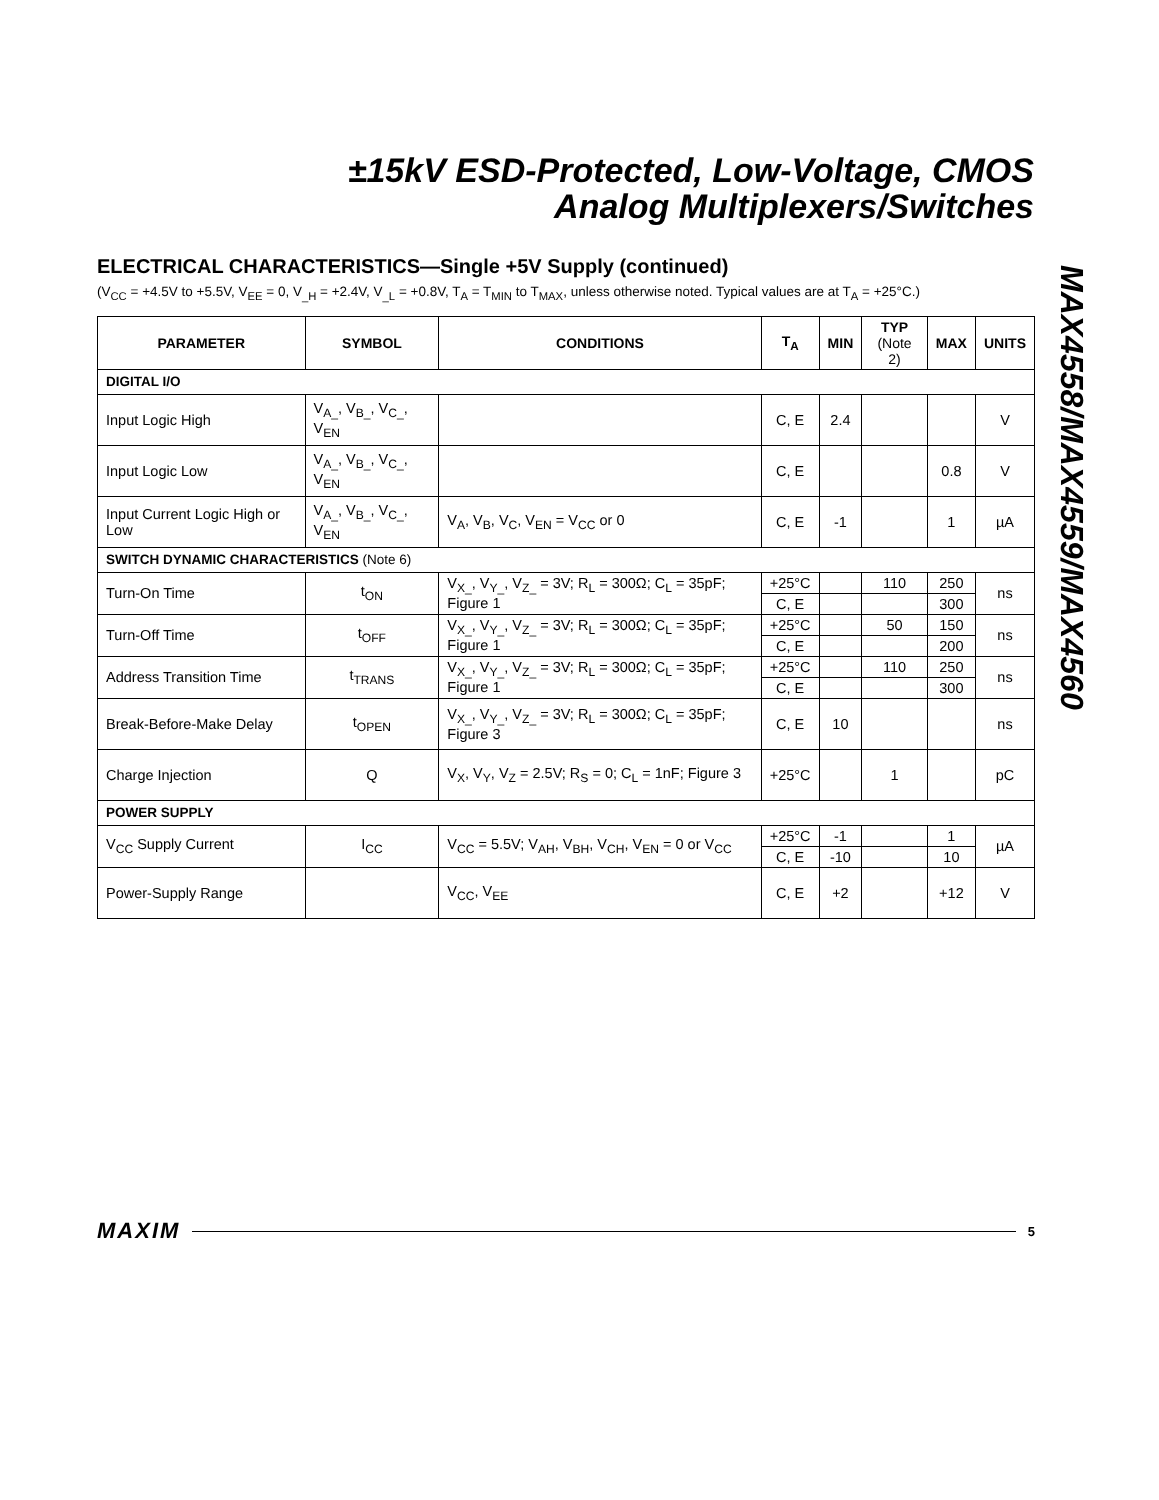±15kV ESD-Protected, Low-Voltage, CMOS
Analog Multiplexers/Switches
MAX4558/MAX4559/MAX4560
ELECTRICAL CHARACTERISTICS—Single +5V Supply (continued)
(V<sub>CC</sub> = +4.5V to +5.5V, V<sub>EE</sub> = 0, V<sub>_H</sub> = +2.4V, V<sub>_L</sub> = +0.8V, T<sub>A</sub> = T<sub>MIN</sub> to T<sub>MAX</sub>, unless otherwise noted. Typical values are at T<sub>A</sub> = +25°C.)
| PARAMETER | SYMBOL | CONDITIONS | T<sub>A</sub> | MIN | TYP (Note 2) | MAX | UNITS |
| --- | --- | --- | --- | --- | --- | --- | --- |
| DIGITAL I/O | | | | | | | |
| Input Logic High | V<sub>A_</sub>, V<sub>B_</sub>, V<sub>C_</sub>, V<sub>EN</sub> | | C, E | 2.4 | | | V |
| Input Logic Low | V<sub>A_</sub>, V<sub>B_</sub>, V<sub>C_</sub>, V<sub>EN</sub> | | C, E | | | 0.8 | V |
| Input Current Logic High or Low | V<sub>A_</sub>, V<sub>B_</sub>, V<sub>C_</sub>, V<sub>EN</sub> | V<sub>A</sub>, V<sub>B</sub>, V<sub>C</sub>, V<sub>EN</sub> = V<sub>CC</sub> or 0 | C, E | -1 | | 1 | µA |
| SWITCH DYNAMIC CHARACTERISTICS (Note 6) | | | | | | | |
| Turn-On Time | t<sub>ON</sub> | V<sub>X_</sub>, V<sub>Y_</sub>, V<sub>Z_</sub> = 3V; R<sub>L</sub> = 300Ω; C<sub>L</sub> = 35pF; Figure 1 | +25°C | | 110 | 250 | ns |
| | | | C, E | | | 300 | |
| Turn-Off Time | t<sub>OFF</sub> | V<sub>X_</sub>, V<sub>Y_</sub>, V<sub>Z_</sub> = 3V; R<sub>L</sub> = 300Ω; C<sub>L</sub> = 35pF; Figure 1 | +25°C | | 50 | 150 | ns |
| | | | C, E | | | 200 | |
| Address Transition Time | t<sub>TRANS</sub> | V<sub>X_</sub>, V<sub>Y_</sub>, V<sub>Z_</sub> = 3V; R<sub>L</sub> = 300Ω; C<sub>L</sub> = 35pF; Figure 1 | +25°C | | 110 | 250 | ns |
| | | | C, E | | | 300 | |
| Break-Before-Make Delay | t<sub>OPEN</sub> | V<sub>X_</sub>, V<sub>Y_</sub>, V<sub>Z_</sub> = 3V; R<sub>L</sub> = 300Ω; C<sub>L</sub> = 35pF; Figure 3 | C, E | 10 | | | ns |
| Charge Injection | Q | V<sub>X</sub>, V<sub>Y</sub>, V<sub>Z</sub> = 2.5V; R<sub>S</sub> = 0; C<sub>L</sub> = 1nF; Figure 3 | +25°C | | 1 | | pC |
| POWER SUPPLY | | | | | | | |
| V<sub>CC</sub> Supply Current | I<sub>CC</sub> | V<sub>CC</sub> = 5.5V; V<sub>AH</sub>, V<sub>BH</sub>, V<sub>CH</sub>, V<sub>EN</sub> = 0 or V<sub>CC</sub> | +25°C | -1 | | 1 | µA |
| | | | C, E | -10 | | 10 | |
| Power-Supply Range | | V<sub>CC</sub>, V<sub>EE</sub> | C, E | +2 | | +12 | V |
MAXIM 5